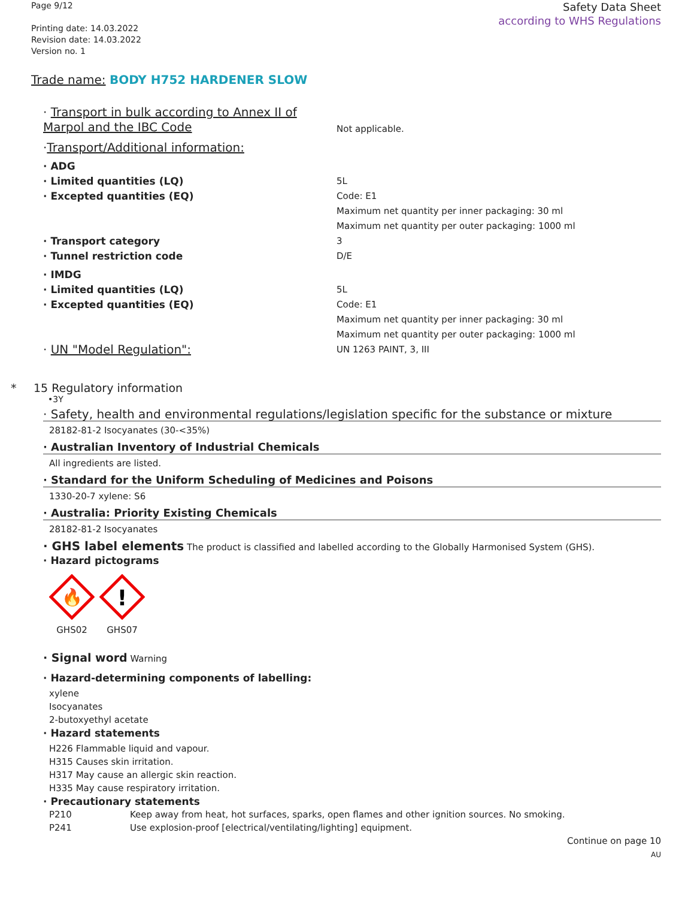Page 9/12
Printing date: 14.03.2022
Revision date: 14.03.2022
Version no. 1
Safety Data Sheet
according to WHS Regulations
Trade name: BODY H752 HARDENER SLOW
· Transport in bulk according to Annex II of Marpol and the IBC Code
Not applicable.
· Transport/Additional information:
· ADG
· Limited quantities (LQ) 5L
· Excepted quantities (EQ) Code: E1
Maximum net quantity per inner packaging: 30 ml
Maximum net quantity per outer packaging: 1000 ml
· Transport category 3
· Tunnel restriction code D/E
· IMDG
· Limited quantities (LQ) 5L
· Excepted quantities (EQ) Code: E1
Maximum net quantity per inner packaging: 30 ml
Maximum net quantity per outer packaging: 1000 ml
· UN "Model Regulation":
UN 1263 PAINT, 3, III
* 15 Regulatory information
•3Y
· Safety, health and environmental regulations/legislation specific for the substance or mixture
28182-81-2 Isocyanates (30-<35%)
· Australian Inventory of Industrial Chemicals
All ingredients are listed.
· Standard for the Uniform Scheduling of Medicines and Poisons
1330-20-7 xylene: S6
· Australia: Priority Existing Chemicals
28182-81-2 Isocyanates
· GHS label elements The product is classified and labelled according to the Globally Harmonised System (GHS).
· Hazard pictograms
🔥
GHS02
!
GHS07
· Signal word Warning
· Hazard-determining components of labelling:
xylene
Isocyanates
2-butoxyethyl acetate
· Hazard statements
H226 Flammable liquid and vapour.
H315 Causes skin irritation.
H317 May cause an allergic skin reaction.
H335 May cause respiratory irritation.
· Precautionary statements
P210 Keep away from heat, hot surfaces, sparks, open flames and other ignition sources. No smoking.
P241 Use explosion-proof [electrical/ventilating/lighting] equipment.
Continue on page 10
AU